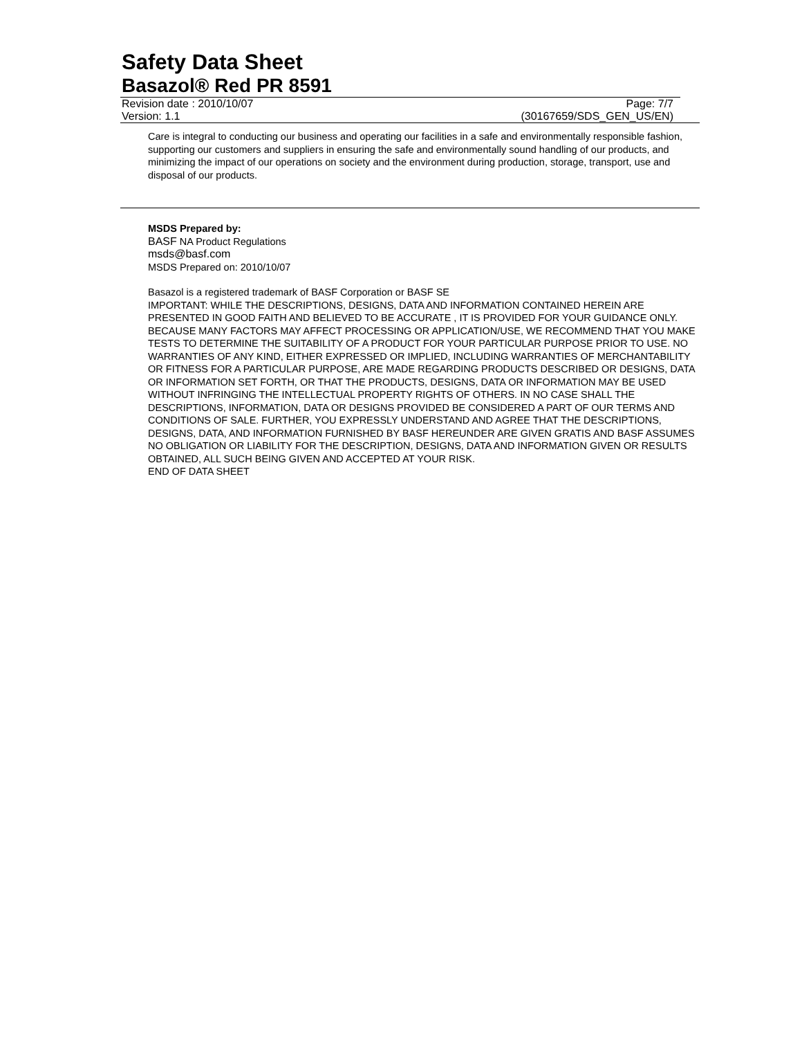Safety Data Sheet
Basazol® Red PR 8591
Revision date : 2010/10/07 Page: 7/7
Version: 1.1 (30167659/SDS_GEN_US/EN)
Care is integral to conducting our business and operating our facilities in a safe and environmentally responsible fashion, supporting our customers and suppliers in ensuring the safe and environmentally sound handling of our products, and minimizing the impact of our operations on society and the environment during production, storage, transport, use and disposal of our products.
MSDS Prepared by:
BASF NA Product Regulations
msds@basf.com
MSDS Prepared on: 2010/10/07
Basazol is a registered trademark of BASF Corporation or BASF SE
IMPORTANT: WHILE THE DESCRIPTIONS, DESIGNS, DATA AND INFORMATION CONTAINED HEREIN ARE PRESENTED IN GOOD FAITH AND BELIEVED TO BE ACCURATE , IT IS PROVIDED FOR YOUR GUIDANCE ONLY. BECAUSE MANY FACTORS MAY AFFECT PROCESSING OR APPLICATION/USE, WE RECOMMEND THAT YOU MAKE TESTS TO DETERMINE THE SUITABILITY OF A PRODUCT FOR YOUR PARTICULAR PURPOSE PRIOR TO USE. NO WARRANTIES OF ANY KIND, EITHER EXPRESSED OR IMPLIED, INCLUDING WARRANTIES OF MERCHANTABILITY OR FITNESS FOR A PARTICULAR PURPOSE, ARE MADE REGARDING PRODUCTS DESCRIBED OR DESIGNS, DATA OR INFORMATION SET FORTH, OR THAT THE PRODUCTS, DESIGNS, DATA OR INFORMATION MAY BE USED WITHOUT INFRINGING THE INTELLECTUAL PROPERTY RIGHTS OF OTHERS. IN NO CASE SHALL THE DESCRIPTIONS, INFORMATION, DATA OR DESIGNS PROVIDED BE CONSIDERED A PART OF OUR TERMS AND CONDITIONS OF SALE. FURTHER, YOU EXPRESSLY UNDERSTAND AND AGREE THAT THE DESCRIPTIONS, DESIGNS, DATA, AND INFORMATION FURNISHED BY BASF HEREUNDER ARE GIVEN GRATIS AND BASF ASSUMES NO OBLIGATION OR LIABILITY FOR THE DESCRIPTION, DESIGNS, DATA AND INFORMATION GIVEN OR RESULTS OBTAINED, ALL SUCH BEING GIVEN AND ACCEPTED AT YOUR RISK.
END OF DATA SHEET